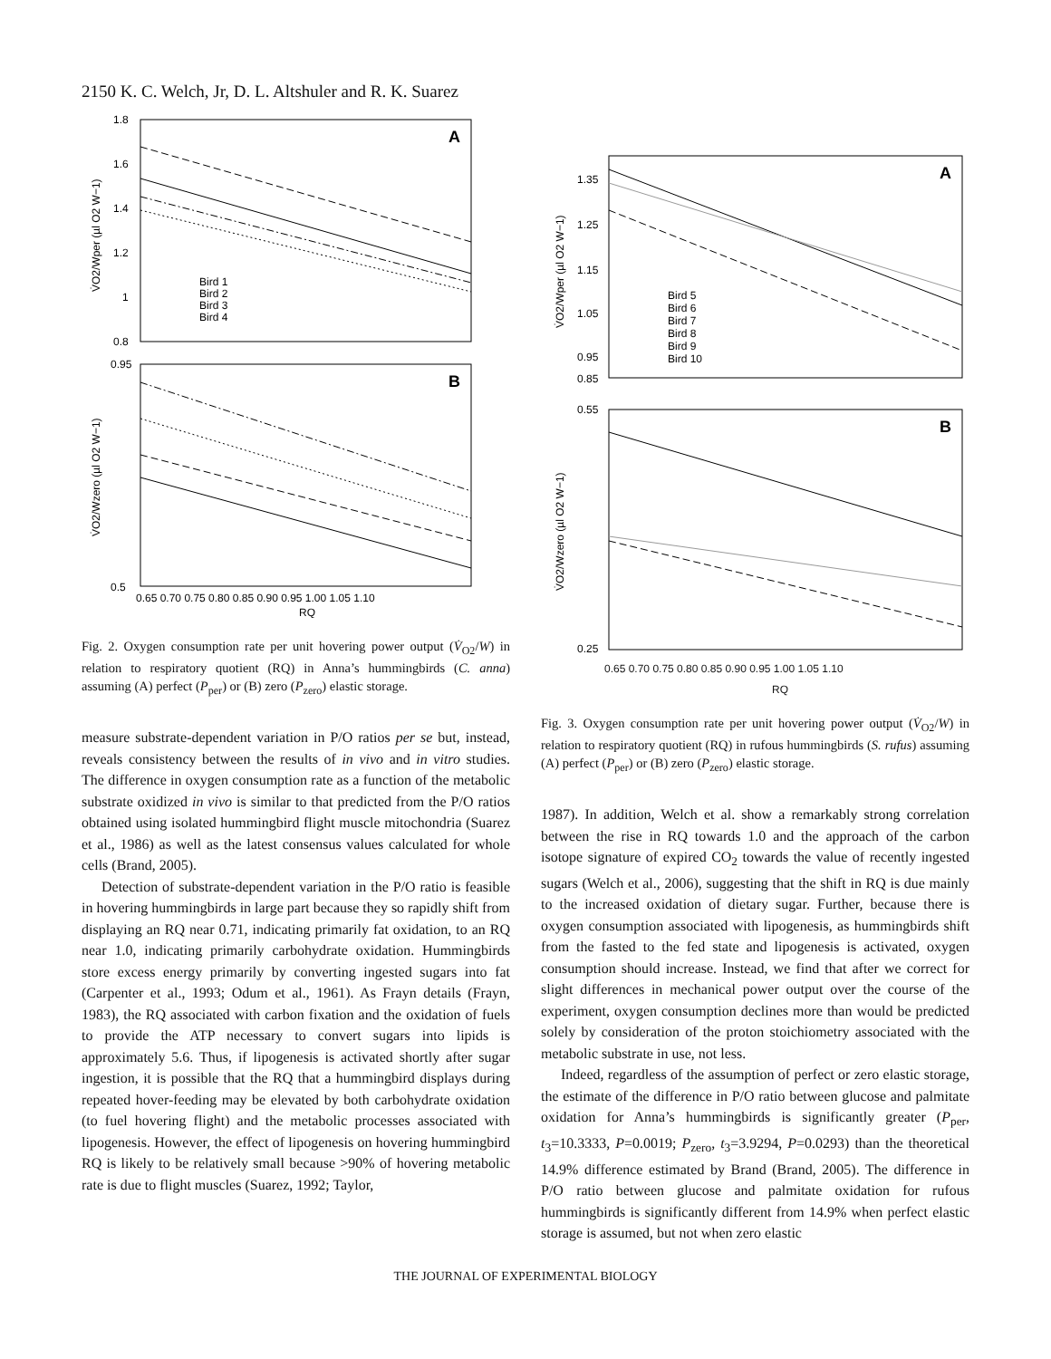2150 K. C. Welch, Jr, D. L. Altshuler and R. K. Suarez
A
1.8
1.6
1.4
1.2
1
0.8
Bird 1
Bird 2
Bird 3
Bird 4
V̇O2/Wper (µl O2 W−1)
B
0.95
0.5
0.65 0.70 0.75 0.80 0.85 0.90 0.95 1.00 1.05 1.10
RQ
V̇O2/Wzero (µl O2 W−1)
Fig. 2. Oxygen consumption rate per unit hovering power output (V̇<sub>O2</sub>/W) in relation to respiratory quotient (RQ) in Anna’s hummingbirds (C. anna) assuming (A) perfect (P<sub>per</sub>) or (B) zero (P<sub>zero</sub>) elastic storage.
measure substrate-dependent variation in P/O ratios per se but, instead, reveals consistency between the results of in vivo and in vitro studies. The difference in oxygen consumption rate as a function of the metabolic substrate oxidized in vivo is similar to that predicted from the P/O ratios obtained using isolated hummingbird flight muscle mitochondria (Suarez et al., 1986) as well as the latest consensus values calculated for whole cells (Brand, 2005).
Detection of substrate-dependent variation in the P/O ratio is feasible in hovering hummingbirds in large part because they so rapidly shift from displaying an RQ near 0.71, indicating primarily fat oxidation, to an RQ near 1.0, indicating primarily carbohydrate oxidation. Hummingbirds store excess energy primarily by converting ingested sugars into fat (Carpenter et al., 1993; Odum et al., 1961). As Frayn details (Frayn, 1983), the RQ associated with carbon fixation and the oxidation of fuels to provide the ATP necessary to convert sugars into lipids is approximately 5.6. Thus, if lipogenesis is activated shortly after sugar ingestion, it is possible that the RQ that a hummingbird displays during repeated hover-feeding may be elevated by both carbohydrate oxidation (to fuel hovering flight) and the metabolic processes associated with lipogenesis. However, the effect of lipogenesis on hovering hummingbird RQ is likely to be relatively small because >90% of hovering metabolic rate is due to flight muscles (Suarez, 1992; Taylor,
A
1.35
1.25
1.15
1.05
0.95
0.85
Bird 5
Bird 6
Bird 7
Bird 8
Bird 9
Bird 10
V̇O2/Wper (µl O2 W−1)
B
0.55
0.25
V̇O2/Wzero (µl O2 W−1)
0.65 0.70 0.75 0.80 0.85 0.90 0.95 1.00 1.05 1.10
RQ
Fig. 3. Oxygen consumption rate per unit hovering power output (V̇<sub>O2</sub>/W) in relation to respiratory quotient (RQ) in rufous hummingbirds (S. rufus) assuming (A) perfect (P<sub>per</sub>) or (B) zero (P<sub>zero</sub>) elastic storage.
1987). In addition, Welch et al. show a remarkably strong correlation between the rise in RQ towards 1.0 and the approach of the carbon isotope signature of expired CO<sub>2</sub> towards the value of recently ingested sugars (Welch et al., 2006), suggesting that the shift in RQ is due mainly to the increased oxidation of dietary sugar. Further, because there is oxygen consumption associated with lipogenesis, as hummingbirds shift from the fasted to the fed state and lipogenesis is activated, oxygen consumption should increase. Instead, we find that after we correct for slight differences in mechanical power output over the course of the experiment, oxygen consumption declines more than would be predicted solely by consideration of the proton stoichiometry associated with the metabolic substrate in use, not less.
Indeed, regardless of the assumption of perfect or zero elastic storage, the estimate of the difference in P/O ratio between glucose and palmitate oxidation for Anna’s hummingbirds is significantly greater (P<sub>per</sub>, t<sub>3</sub>=10.3333, P=0.0019; P<sub>zero</sub>, t<sub>3</sub>=3.9294, P=0.0293) than the theoretical 14.9% difference estimated by Brand (Brand, 2005). The difference in P/O ratio between glucose and palmitate oxidation for rufous hummingbirds is significantly different from 14.9% when perfect elastic storage is assumed, but not when zero elastic
THE JOURNAL OF EXPERIMENTAL BIOLOGY